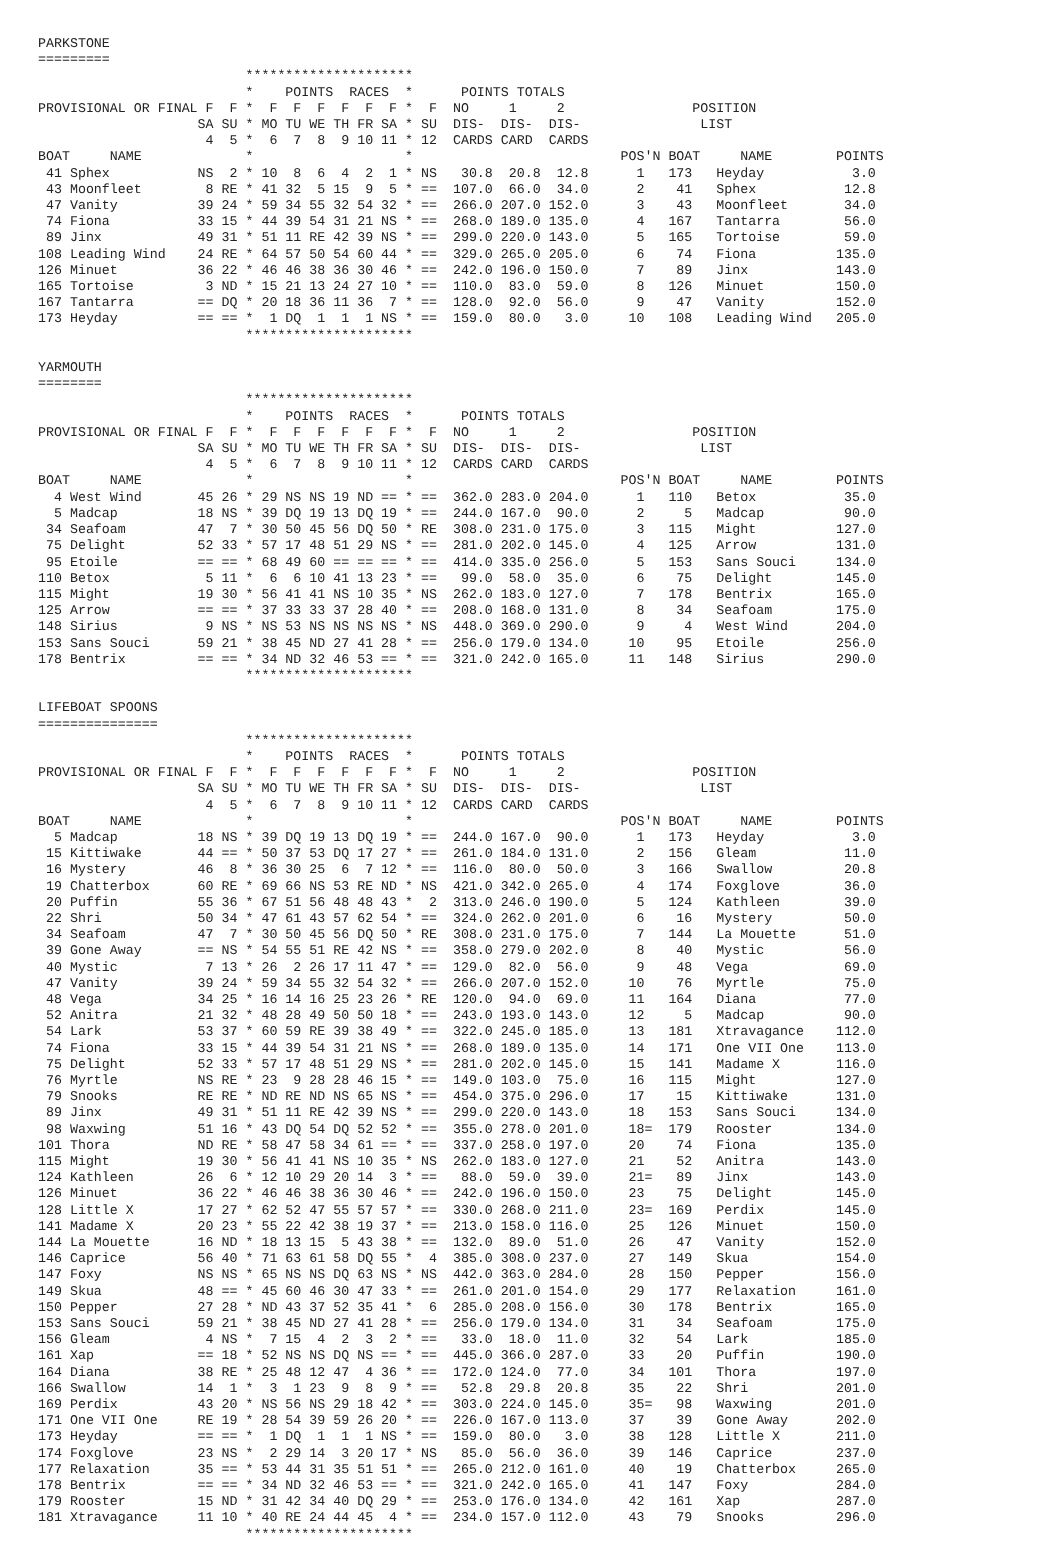PARKSTONE
=========
                          *********************
                          *    POINTS  RACES  *      POINTS TOTALS
PROVISIONAL OR FINAL F  F *  F  F  F  F  F  F *  F  NO     1     2                POSITION
                    SA SU * MO TU WE TH FR SA * SU  DIS-  DIS-  DIS-               LIST
                     4  5 *  6  7  8  9 10 11 * 12  CARDS CARD  CARDS
BOAT     NAME             *                   *                          POS'N BOAT     NAME        POINTS
 41 Sphex           NS  2 * 10  8  6  4  2  1 * NS   30.8  20.8  12.8      1   173   Heyday           3.0
 43 Moonfleet        8 RE * 41 32  5 15  9  5 * ==  107.0  66.0  34.0      2    41   Sphex           12.8
 47 Vanity          39 24 * 59 34 55 32 54 32 * ==  266.0 207.0 152.0      3    43   Moonfleet       34.0
 74 Fiona           33 15 * 44 39 54 31 21 NS * ==  268.0 189.0 135.0      4   167   Tantarra        56.0
 89 Jinx            49 31 * 51 11 RE 42 39 NS * ==  299.0 220.0 143.0      5   165   Tortoise        59.0
108 Leading Wind    24 RE * 64 57 50 54 60 44 * ==  329.0 265.0 205.0      6    74   Fiona          135.0
126 Minuet          36 22 * 46 46 38 36 30 46 * ==  242.0 196.0 150.0      7    89   Jinx           143.0
165 Tortoise         3 ND * 15 21 13 24 27 10 * ==  110.0  83.0  59.0      8   126   Minuet         150.0
167 Tantarra        == DQ * 20 18 36 11 36  7 * ==  128.0  92.0  56.0      9    47   Vanity         152.0
173 Heyday          == == *  1 DQ  1  1  1 NS * ==  159.0  80.0   3.0     10   108   Leading Wind   205.0
                          *********************

YARMOUTH
========
                          *********************
                          *    POINTS  RACES  *      POINTS TOTALS
PROVISIONAL OR FINAL F  F *  F  F  F  F  F  F *  F  NO     1     2                POSITION
                    SA SU * MO TU WE TH FR SA * SU  DIS-  DIS-  DIS-               LIST
                     4  5 *  6  7  8  9 10 11 * 12  CARDS CARD  CARDS
BOAT     NAME             *                   *                          POS'N BOAT     NAME        POINTS
  4 West Wind       45 26 * 29 NS NS 19 ND == * ==  362.0 283.0 204.0      1   110   Betox           35.0
  5 Madcap          18 NS * 39 DQ 19 13 DQ 19 * ==  244.0 167.0  90.0      2     5   Madcap          90.0
 34 Seafoam         47  7 * 30 50 45 56 DQ 50 * RE  308.0 231.0 175.0      3   115   Might          127.0
 75 Delight         52 33 * 57 17 48 51 29 NS * ==  281.0 202.0 145.0      4   125   Arrow          131.0
 95 Etoile          == == * 68 49 60 == == == * ==  414.0 335.0 256.0      5   153   Sans Souci     134.0
110 Betox            5 11 *  6  6 10 41 13 23 * ==   99.0  58.0  35.0      6    75   Delight        145.0
115 Might           19 30 * 56 41 41 NS 10 35 * NS  262.0 183.0 127.0      7   178   Bentrix        165.0
125 Arrow           == == * 37 33 33 37 28 40 * ==  208.0 168.0 131.0      8    34   Seafoam        175.0
148 Sirius           9 NS * NS 53 NS NS NS NS * NS  448.0 369.0 290.0      9     4   West Wind      204.0
153 Sans Souci      59 21 * 38 45 ND 27 41 28 * ==  256.0 179.0 134.0     10    95   Etoile         256.0
178 Bentrix         == == * 34 ND 32 46 53 == * ==  321.0 242.0 165.0     11   148   Sirius         290.0
                          *********************

LIFEBOAT SPOONS
===============
                          *********************
                          *    POINTS  RACES  *      POINTS TOTALS
PROVISIONAL OR FINAL F  F *  F  F  F  F  F  F *  F  NO     1     2                POSITION
                    SA SU * MO TU WE TH FR SA * SU  DIS-  DIS-  DIS-               LIST
                     4  5 *  6  7  8  9 10 11 * 12  CARDS CARD  CARDS
BOAT     NAME             *                   *                          POS'N BOAT     NAME        POINTS
  5 Madcap          18 NS * 39 DQ 19 13 DQ 19 * ==  244.0 167.0  90.0      1   173   Heyday           3.0
 15 Kittiwake       44 == * 50 37 53 DQ 17 27 * ==  261.0 184.0 131.0      2   156   Gleam           11.0
 16 Mystery         46  8 * 36 30 25  6  7 12 * ==  116.0  80.0  50.0      3   166   Swallow         20.8
 19 Chatterbox      60 RE * 69 66 NS 53 RE ND * NS  421.0 342.0 265.0      4   174   Foxglove        36.0
 20 Puffin          55 36 * 67 51 56 48 48 43 *  2  313.0 246.0 190.0      5   124   Kathleen        39.0
 22 Shri            50 34 * 47 61 43 57 62 54 * ==  324.0 262.0 201.0      6    16   Mystery         50.0
 34 Seafoam         47  7 * 30 50 45 56 DQ 50 * RE  308.0 231.0 175.0      7   144   La Mouette      51.0
 39 Gone Away       == NS * 54 55 51 RE 42 NS * ==  358.0 279.0 202.0      8    40   Mystic          56.0
 40 Mystic           7 13 * 26  2 26 17 11 47 * ==  129.0  82.0  56.0      9    48   Vega            69.0
 47 Vanity          39 24 * 59 34 55 32 54 32 * ==  266.0 207.0 152.0     10    76   Myrtle          75.0
 48 Vega            34 25 * 16 14 16 25 23 26 * RE  120.0  94.0  69.0     11   164   Diana           77.0
 52 Anitra          21 32 * 48 28 49 50 50 18 * ==  243.0 193.0 143.0     12     5   Madcap          90.0
 54 Lark            53 37 * 60 59 RE 39 38 49 * ==  322.0 245.0 185.0     13   181   Xtravagance    112.0
 74 Fiona           33 15 * 44 39 54 31 21 NS * ==  268.0 189.0 135.0     14   171   One VII One    113.0
 75 Delight         52 33 * 57 17 48 51 29 NS * ==  281.0 202.0 145.0     15   141   Madame X       116.0
 76 Myrtle          NS RE * 23  9 28 28 46 15 * ==  149.0 103.0  75.0     16   115   Might          127.0
 79 Snooks          RE RE * ND RE ND NS 65 NS * ==  454.0 375.0 296.0     17    15   Kittiwake      131.0
 89 Jinx            49 31 * 51 11 RE 42 39 NS * ==  299.0 220.0 143.0     18   153   Sans Souci     134.0
 98 Waxwing         51 16 * 43 DQ 54 DQ 52 52 * ==  355.0 278.0 201.0     18=  179   Rooster        134.0
101 Thora           ND RE * 58 47 58 34 61 == * ==  337.0 258.0 197.0     20    74   Fiona          135.0
115 Might           19 30 * 56 41 41 NS 10 35 * NS  262.0 183.0 127.0     21    52   Anitra         143.0
124 Kathleen        26  6 * 12 10 29 20 14  3 * ==   88.0  59.0  39.0     21=   89   Jinx           143.0
126 Minuet          36 22 * 46 46 38 36 30 46 * ==  242.0 196.0 150.0     23    75   Delight        145.0
128 Little X        17 27 * 62 52 47 55 57 57 * ==  330.0 268.0 211.0     23=  169   Perdix         145.0
141 Madame X        20 23 * 55 22 42 38 19 37 * ==  213.0 158.0 116.0     25   126   Minuet         150.0
144 La Mouette      16 ND * 18 13 15  5 43 38 * ==  132.0  89.0  51.0     26    47   Vanity         152.0
146 Caprice         56 40 * 71 63 61 58 DQ 55 *  4  385.0 308.0 237.0     27   149   Skua           154.0
147 Foxy            NS NS * 65 NS NS DQ 63 NS * NS  442.0 363.0 284.0     28   150   Pepper         156.0
149 Skua            48 == * 45 60 46 30 47 33 * ==  261.0 201.0 154.0     29   177   Relaxation     161.0
150 Pepper          27 28 * ND 43 37 52 35 41 *  6  285.0 208.0 156.0     30   178   Bentrix        165.0
153 Sans Souci      59 21 * 38 45 ND 27 41 28 * ==  256.0 179.0 134.0     31    34   Seafoam        175.0
156 Gleam            4 NS *  7 15  4  2  3  2 * ==   33.0  18.0  11.0     32    54   Lark           185.0
161 Xap             == 18 * 52 NS NS DQ NS == * ==  445.0 366.0 287.0     33    20   Puffin         190.0
164 Diana           38 RE * 25 48 12 47  4 36 * ==  172.0 124.0  77.0     34   101   Thora          197.0
166 Swallow         14  1 *  3  1 23  9  8  9 * ==   52.8  29.8  20.8     35    22   Shri           201.0
169 Perdix          43 20 * NS 56 NS 29 18 42 * ==  303.0 224.0 145.0     35=   98   Waxwing        201.0
171 One VII One     RE 19 * 28 54 39 59 26 20 * ==  226.0 167.0 113.0     37    39   Gone Away      202.0
173 Heyday          == == *  1 DQ  1  1  1 NS * ==  159.0  80.0   3.0     38   128   Little X       211.0
174 Foxglove        23 NS *  2 29 14  3 20 17 * NS   85.0  56.0  36.0     39   146   Caprice        237.0
177 Relaxation      35 == * 53 44 31 35 51 51 * ==  265.0 212.0 161.0     40    19   Chatterbox     265.0
178 Bentrix         == == * 34 ND 32 46 53 == * ==  321.0 242.0 165.0     41   147   Foxy           284.0
179 Rooster         15 ND * 31 42 34 40 DQ 29 * ==  253.0 176.0 134.0     42   161   Xap            287.0
181 Xtravagance     11 10 * 40 RE 24 44 45  4 * ==  234.0 157.0 112.0     43    79   Snooks         296.0
                          *********************